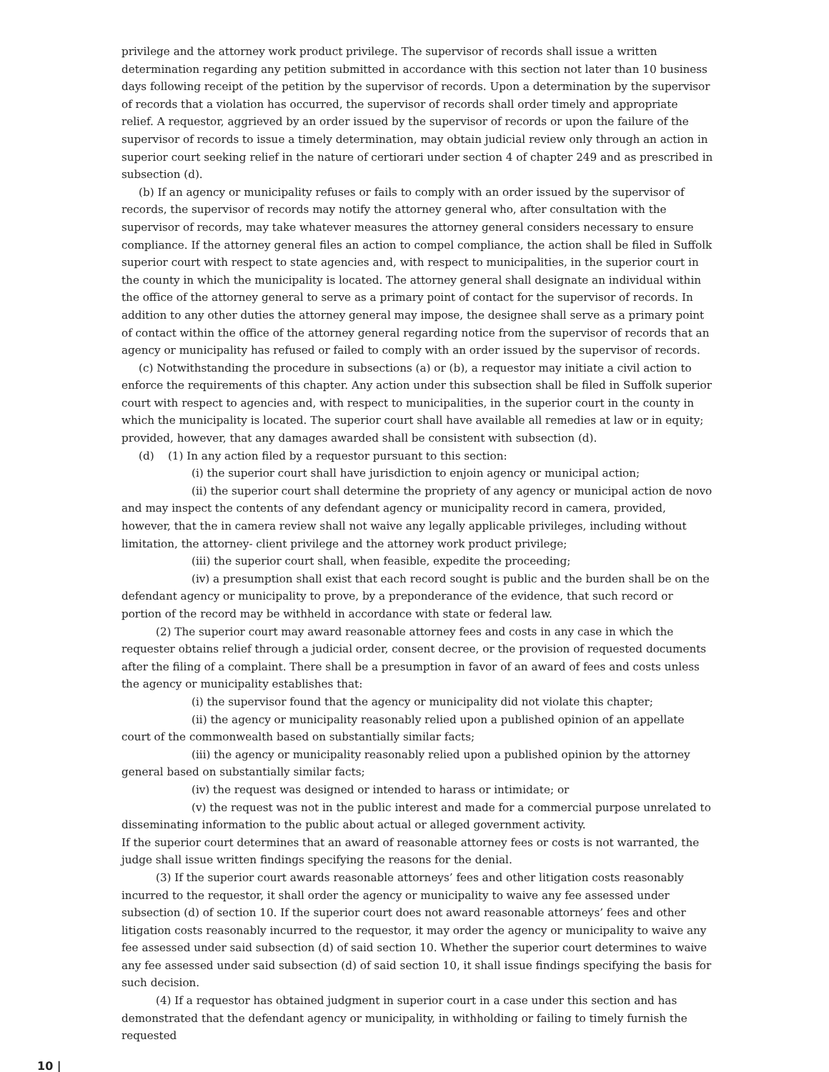privilege and the attorney work product privilege. The supervisor of records shall issue a written determination regarding any petition submitted in accordance with this section not later than 10 business days following receipt of the petition by the supervisor of records. Upon a determination by the supervisor of records that a violation has occurred, the supervisor of records shall order timely and appropriate relief. A requestor, aggrieved by an order issued by the supervisor of records or upon the failure of the supervisor of records to issue a timely determination, may obtain judicial review only through an action in superior court seeking relief in the nature of certiorari under section 4 of chapter 249 and as prescribed in subsection (d).
(b) If an agency or municipality refuses or fails to comply with an order issued by the supervisor of records, the supervisor of records may notify the attorney general who, after consultation with the supervisor of records, may take whatever measures the attorney general considers necessary to ensure compliance. If the attorney general files an action to compel compliance, the action shall be filed in Suffolk superior court with respect to state agencies and, with respect to municipalities, in the superior court in the county in which the municipality is located. The attorney general shall designate an individual within the office of the attorney general to serve as a primary point of contact for the supervisor of records. In addition to any other duties the attorney general may impose, the designee shall serve as a primary point of contact within the office of the attorney general regarding notice from the supervisor of records that an agency or municipality has refused or failed to comply with an order issued by the supervisor of records.
(c) Notwithstanding the procedure in subsections (a) or (b), a requestor may initiate a civil action to enforce the requirements of this chapter. Any action under this subsection shall be filed in Suffolk superior court with respect to agencies and, with respect to municipalities, in the superior court in the county in which the municipality is located. The superior court shall have available all remedies at law or in equity; provided, however, that any damages awarded shall be consistent with subsection (d).
(d) (1) In any action filed by a requestor pursuant to this section:
(i) the superior court shall have jurisdiction to enjoin agency or municipal action;
(ii) the superior court shall determine the propriety of any agency or municipal action de novo and may inspect the contents of any defendant agency or municipality record in camera, provided, however, that the in camera review shall not waive any legally applicable privileges, including without limitation, the attorney- client privilege and the attorney work product privilege;
(iii) the superior court shall, when feasible, expedite the proceeding;
(iv) a presumption shall exist that each record sought is public and the burden shall be on the defendant agency or municipality to prove, by a preponderance of the evidence, that such record or portion of the record may be withheld in accordance with state or federal law.
(2) The superior court may award reasonable attorney fees and costs in any case in which the requester obtains relief through a judicial order, consent decree, or the provision of requested documents after the filing of a complaint. There shall be a presumption in favor of an award of fees and costs unless the agency or municipality establishes that:
(i) the supervisor found that the agency or municipality did not violate this chapter;
(ii) the agency or municipality reasonably relied upon a published opinion of an appellate court of the commonwealth based on substantially similar facts;
(iii) the agency or municipality reasonably relied upon a published opinion by the attorney general based on substantially similar facts;
(iv) the request was designed or intended to harass or intimidate; or
(v) the request was not in the public interest and made for a commercial purpose unrelated to disseminating information to the public about actual or alleged government activity.
If the superior court determines that an award of reasonable attorney fees or costs is not warranted, the judge shall issue written findings specifying the reasons for the denial.
(3) If the superior court awards reasonable attorneys’ fees and other litigation costs reasonably incurred to the requestor, it shall order the agency or municipality to waive any fee assessed under subsection (d) of section 10. If the superior court does not award reasonable attorneys’ fees and other litigation costs reasonably incurred to the requestor, it may order the agency or municipality to waive any fee assessed under said subsection (d) of said section 10. Whether the superior court determines to waive any fee assessed under said subsection (d) of said section 10, it shall issue findings specifying the basis for such decision.
(4) If a requestor has obtained judgment in superior court in a case under this section and has demonstrated that the defendant agency or municipality, in withholding or failing to timely furnish the requested
10 |